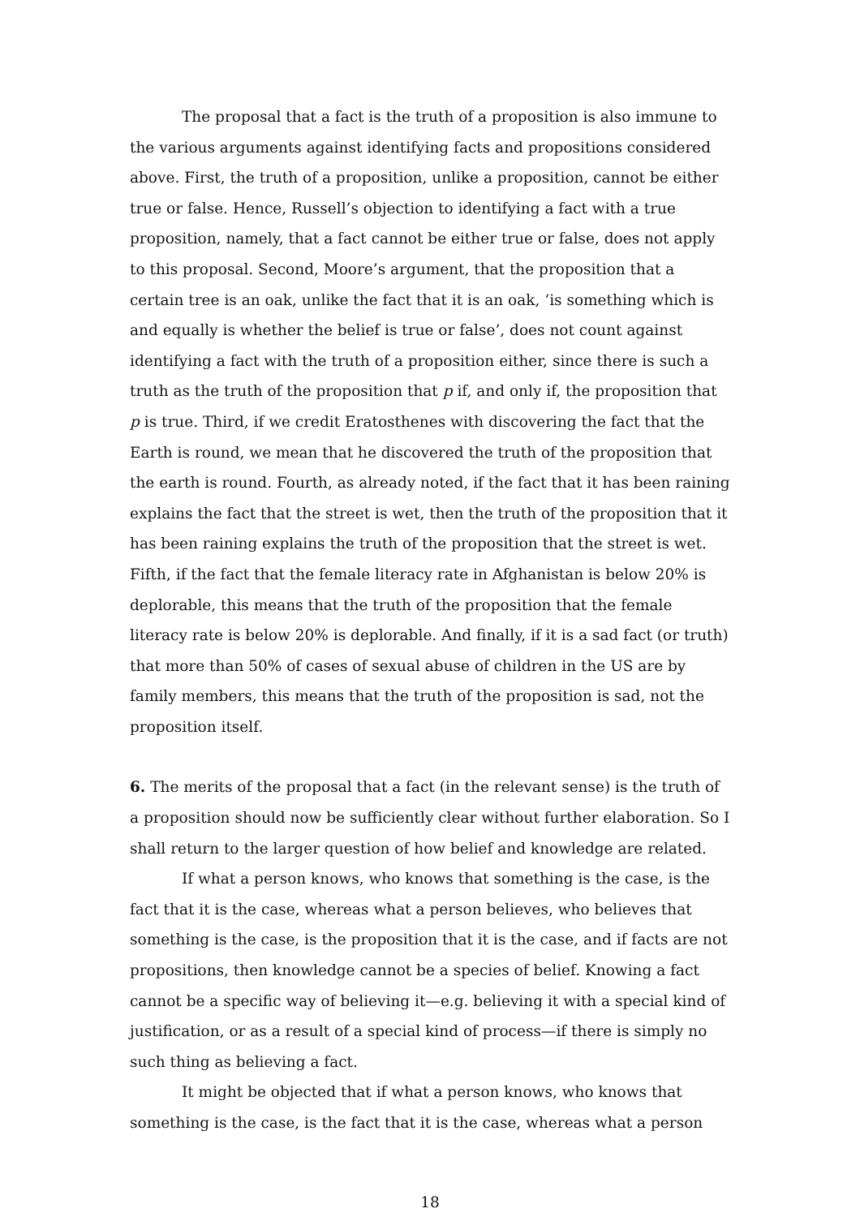The proposal that a fact is the truth of a proposition is also immune to the various arguments against identifying facts and propositions considered above. First, the truth of a proposition, unlike a proposition, cannot be either true or false. Hence, Russell’s objection to identifying a fact with a true proposition, namely, that a fact cannot be either true or false, does not apply to this proposal. Second, Moore’s argument, that the proposition that a certain tree is an oak, unlike the fact that it is an oak, ‘is something which is and equally is whether the belief is true or false’, does not count against identifying a fact with the truth of a proposition either, since there is such a truth as the truth of the proposition that p if, and only if, the proposition that p is true. Third, if we credit Eratosthenes with discovering the fact that the Earth is round, we mean that he discovered the truth of the proposition that the earth is round. Fourth, as already noted, if the fact that it has been raining explains the fact that the street is wet, then the truth of the proposition that it has been raining explains the truth of the proposition that the street is wet. Fifth, if the fact that the female literacy rate in Afghanistan is below 20% is deplorable, this means that the truth of the proposition that the female literacy rate is below 20% is deplorable. And finally, if it is a sad fact (or truth) that more than 50% of cases of sexual abuse of children in the US are by family members, this means that the truth of the proposition is sad, not the proposition itself.
6. The merits of the proposal that a fact (in the relevant sense) is the truth of a proposition should now be sufficiently clear without further elaboration. So I shall return to the larger question of how belief and knowledge are related.
If what a person knows, who knows that something is the case, is the fact that it is the case, whereas what a person believes, who believes that something is the case, is the proposition that it is the case, and if facts are not propositions, then knowledge cannot be a species of belief. Knowing a fact cannot be a specific way of believing it—e.g. believing it with a special kind of justification, or as a result of a special kind of process—if there is simply no such thing as believing a fact.
It might be objected that if what a person knows, who knows that something is the case, is the fact that it is the case, whereas what a person
18